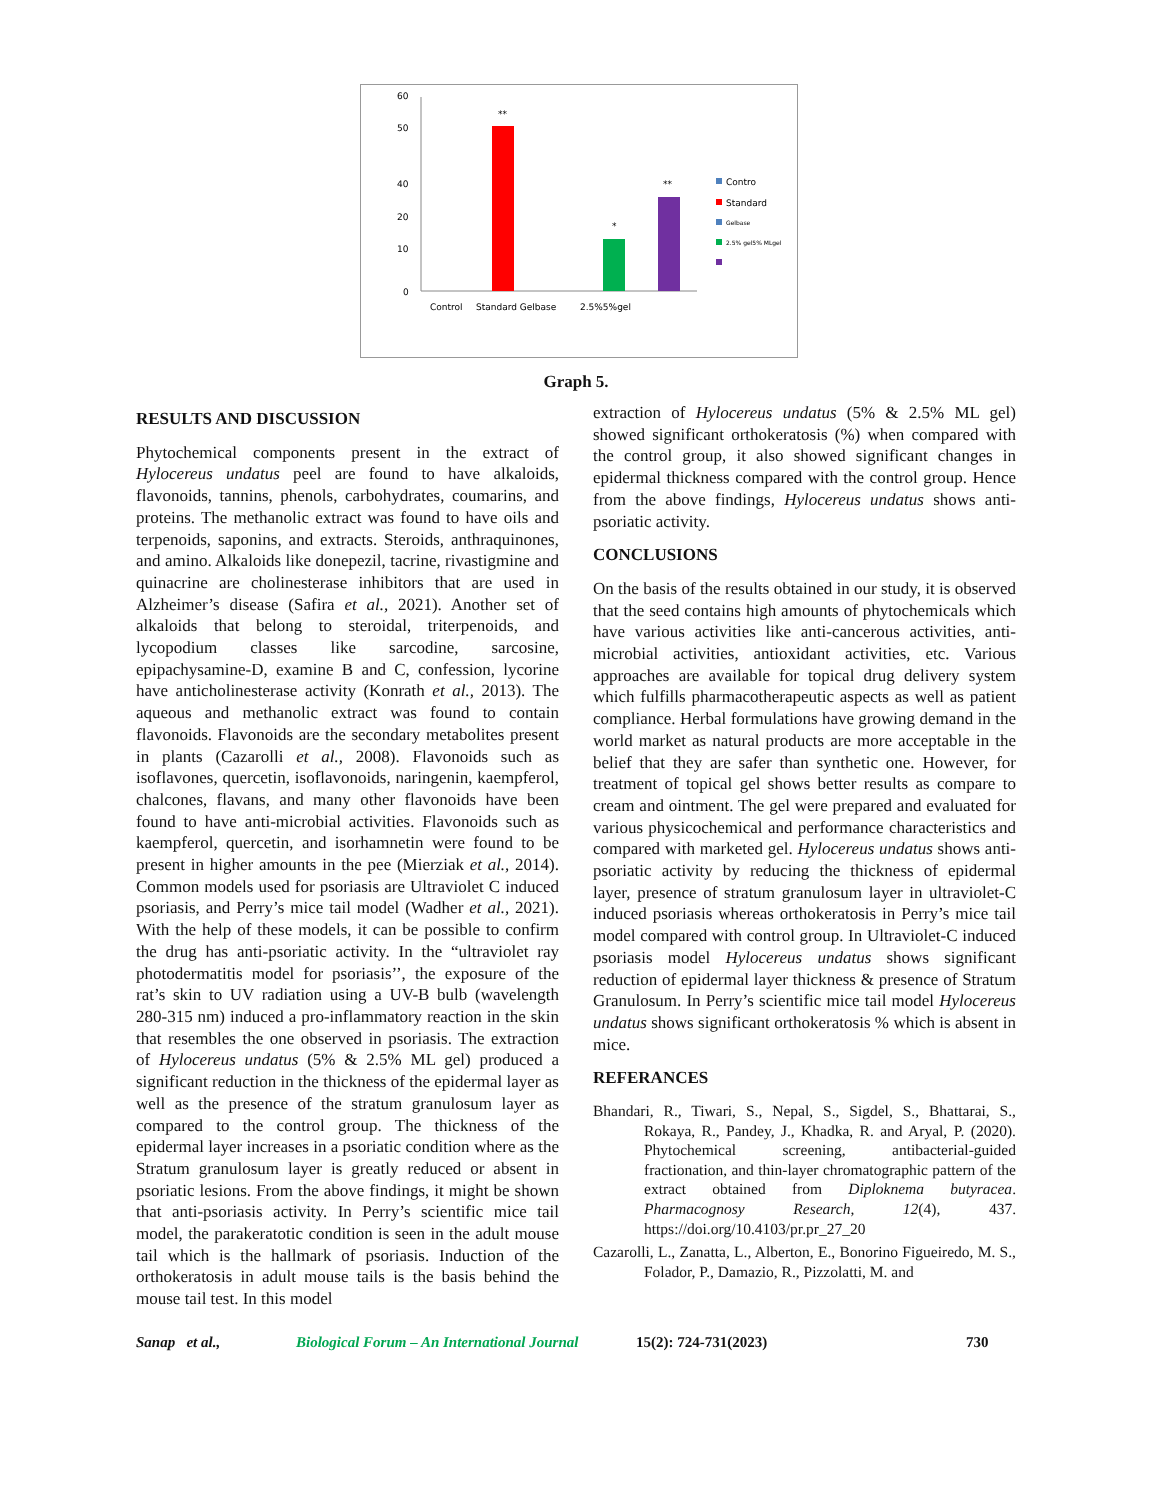60
50
40
20
10
0
**
*
**
Control
Standard Gelbase
2.5%5%gel
Contro
Standard
Gelbase
2.5% gel5% MLgel
Graph 5.
RESULTS AND DISCUSSION
Phytochemical components present in the extract of Hylocereus undatus peel are found to have alkaloids, flavonoids, tannins, phenols, carbohydrates, coumarins, and proteins. The methanolic extract was found to have oils and terpenoids, saponins, and extracts. Steroids, anthraquinones, and amino. Alkaloids like donepezil, tacrine, rivastigmine and quinacrine are cholinesterase inhibitors that are used in Alzheimer’s disease (Safira et al., 2021). Another set of alkaloids that belong to steroidal, triterpenoids, and lycopodium classes like sarcodine, sarcosine, epipachysamine-D, examine B and C, confession, lycorine have anticholinesterase activity (Konrath et al., 2013). The aqueous and methanolic extract was found to contain flavonoids. Flavonoids are the secondary metabolites present in plants (Cazarolli et al., 2008). Flavonoids such as isoflavones, quercetin, isoflavonoids, naringenin, kaempferol, chalcones, flavans, and many other flavonoids have been found to have anti-microbial activities. Flavonoids such as kaempferol, quercetin, and isorhamnetin were found to be present in higher amounts in the pee (Mierziak et al., 2014). Common models used for psoriasis are Ultraviolet C induced psoriasis, and Perry’s mice tail model (Wadher et al., 2021). With the help of these models, it can be possible to confirm the drug has anti-psoriatic activity. In the “ultraviolet ray photodermatitis model for psoriasis’’, the exposure of the rat’s skin to UV radiation using a UV-B bulb (wavelength 280-315 nm) induced a pro-inflammatory reaction in the skin that resembles the one observed in psoriasis. The extraction of Hylocereus undatus (5% & 2.5% ML gel) produced a significant reduction in the thickness of the epidermal layer as well as the presence of the stratum granulosum layer as compared to the control group. The thickness of the epidermal layer increases in a psoriatic condition where as the Stratum granulosum layer is greatly reduced or absent in psoriatic lesions. From the above findings, it might be shown that anti-psoriasis activity. In Perry’s scientific mice tail model, the parakeratotic condition is seen in the adult mouse tail which is the hallmark of psoriasis. Induction of the orthokeratosis in adult mouse tails is the basis behind the mouse tail test. In this model
extraction of Hylocereus undatus (5% & 2.5% ML gel) showed significant orthokeratosis (%) when compared with the control group, it also showed significant changes in epidermal thickness compared with the control group. Hence from the above findings, Hylocereus undatus shows anti-psoriatic activity.
CONCLUSIONS
On the basis of the results obtained in our study, it is observed that the seed contains high amounts of phytochemicals which have various activities like anti-cancerous activities, anti-microbial activities, antioxidant activities, etc. Various approaches are available for topical drug delivery system which fulfills pharmacotherapeutic aspects as well as patient compliance. Herbal formulations have growing demand in the world market as natural products are more acceptable in the belief that they are safer than synthetic one. However, for treatment of topical gel shows better results as compare to cream and ointment. The gel were prepared and evaluated for various physicochemical and performance characteristics and compared with marketed gel. Hylocereus undatus shows anti-psoriatic activity by reducing the thickness of epidermal layer, presence of stratum granulosum layer in ultraviolet-C induced psoriasis whereas orthokeratosis in Perry’s mice tail model compared with control group. In Ultraviolet-C induced psoriasis model Hylocereus undatus shows significant reduction of epidermal layer thickness & presence of Stratum Granulosum. In Perry’s scientific mice tail model Hylocereus undatus shows significant orthokeratosis % which is absent in mice.
REFERANCES
Bhandari, R., Tiwari, S., Nepal, S., Sigdel, S., Bhattarai, S., Rokaya, R., Pandey, J., Khadka, R. and Aryal, P. (2020). Phytochemical screening, antibacterial-guided fractionation, and thin-layer chromatographic pattern of the extract obtained from Diploknema butyracea. Pharmacognosy Research, 12(4), 437. https://doi.org/10.4103/pr.pr_27_20
Cazarolli, L., Zanatta, L., Alberton, E., Bonorino Figueiredo, M. S., Folador, P., Damazio, R., Pizzolatti, M. and
Sanap et al., Biological Forum – An International Journal 15(2): 724-731(2023) 730